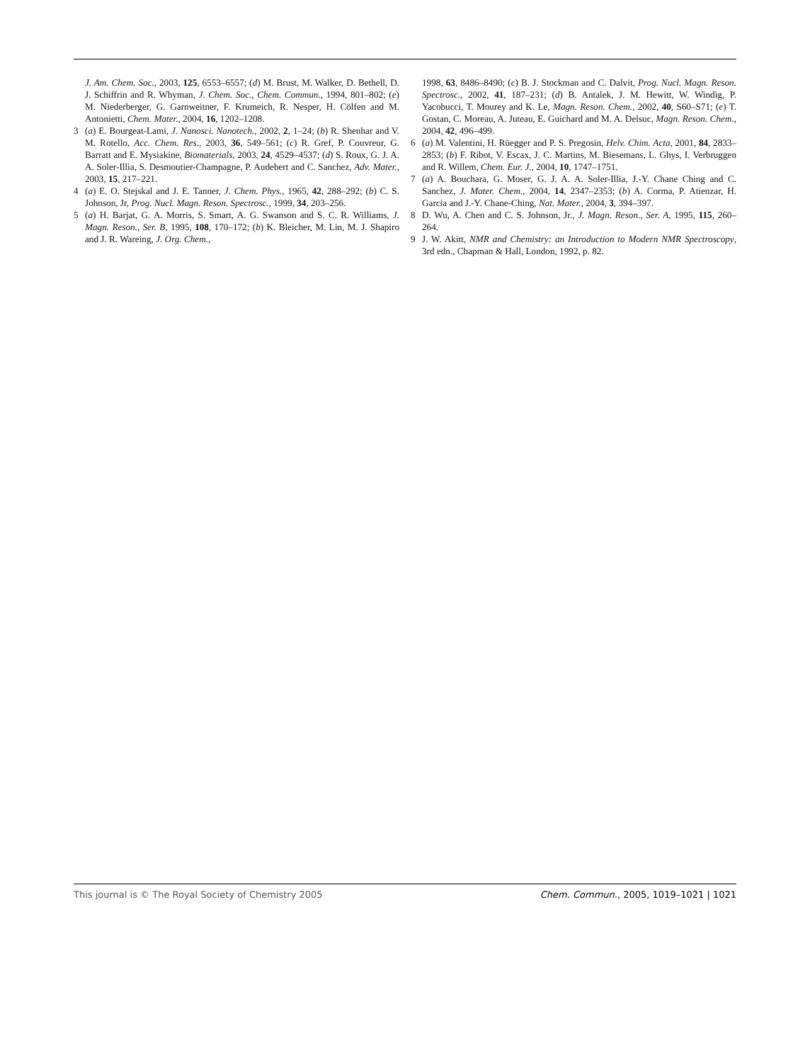J. Am. Chem. Soc., 2003, 125, 6553–6557; (d) M. Brust, M. Walker, D. Bethell, D. J. Schiffrin and R. Whyman, J. Chem. Soc., Chem. Commun., 1994, 801–802; (e) M. Niederberger, G. Garnweitner, F. Krumeich, R. Nesper, H. Cölfen and M. Antonietti, Chem. Mater., 2004, 16, 1202–1208.
3 (a) E. Bourgeat-Lami, J. Nanosci. Nanotech., 2002, 2, 1–24; (b) R. Shenhar and V. M. Rotello, Acc. Chem. Res., 2003, 36, 549–561; (c) R. Gref, P. Couvreur, G. Barratt and E. Mysiakine, Biomaterials, 2003, 24, 4529–4537; (d) S. Roux, G. J. A. A. Soler-Illia, S. Desmoutier-Champagne, P. Audebert and C. Sanchez, Adv. Mater., 2003, 15, 217–221.
4 (a) E. O. Stejskal and J. E. Tanner, J. Chem. Phys., 1965, 42, 288–292; (b) C. S. Johnson, Jr, Prog. Nucl. Magn. Reson. Spectrosc., 1999, 34, 203–256.
5 (a) H. Barjat, G. A. Morris, S. Smart, A. G. Swanson and S. C. R. Williams, J. Magn. Reson., Ser. B, 1995, 108, 170–172; (b) K. Bleicher, M. Lin, M. J. Shapiro and J. R. Wareing, J. Org. Chem.,
1998, 63, 8486–8490; (c) B. J. Stockman and C. Dalvit, Prog. Nucl. Magn. Reson. Spectrosc., 2002, 41, 187–231; (d) B. Antalek, J. M. Hewitt, W. Windig, P. Yacobucci, T. Mourey and K. Le, Magn. Reson. Chem., 2002, 40, S60–S71; (e) T. Gostan, C. Moreau, A. Juteau, E. Guichard and M. A. Delsuc, Magn. Reson. Chem., 2004, 42, 496–499.
6 (a) M. Valentini, H. Rüegger and P. S. Pregosin, Helv. Chim. Acta, 2001, 84, 2833–2853; (b) F. Ribot, V. Escax, J. C. Martins, M. Biesemans, L. Ghys, I. Verbruggen and R. Willem, Chem. Eur. J., 2004, 10, 1747–1751.
7 (a) A. Bouchara, G. Moser, G. J. A. A. Soler-Illia, J.-Y. Chane Ching and C. Sanchez, J. Mater. Chem., 2004, 14, 2347–2353; (b) A. Corma, P. Atienzar, H. Garcia and J.-Y. Chane-Ching, Nat. Mater., 2004, 3, 394–397.
8 D. Wu, A. Chen and C. S. Johnson, Jr., J. Magn. Reson., Ser. A, 1995, 115, 260–264.
9 J. W. Akitt, NMR and Chemistry: an Introduction to Modern NMR Spectroscopy, 3rd edn., Chapman & Hall, London, 1992, p. 82.
This journal is © The Royal Society of Chemistry 2005 Chem. Commun., 2005, 1019–1021 | 1021